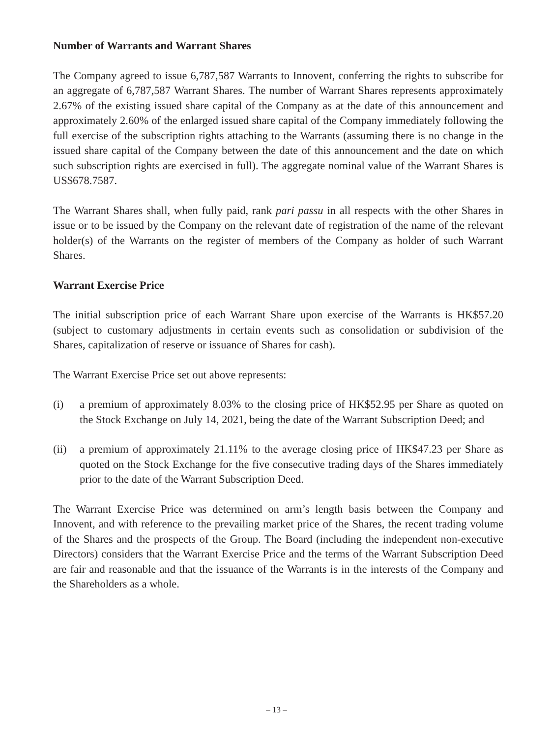Number of Warrants and Warrant Shares
The Company agreed to issue 6,787,587 Warrants to Innovent, conferring the rights to subscribe for an aggregate of 6,787,587 Warrant Shares. The number of Warrant Shares represents approximately 2.67% of the existing issued share capital of the Company as at the date of this announcement and approximately 2.60% of the enlarged issued share capital of the Company immediately following the full exercise of the subscription rights attaching to the Warrants (assuming there is no change in the issued share capital of the Company between the date of this announcement and the date on which such subscription rights are exercised in full). The aggregate nominal value of the Warrant Shares is US$678.7587.
The Warrant Shares shall, when fully paid, rank pari passu in all respects with the other Shares in issue or to be issued by the Company on the relevant date of registration of the name of the relevant holder(s) of the Warrants on the register of members of the Company as holder of such Warrant Shares.
Warrant Exercise Price
The initial subscription price of each Warrant Share upon exercise of the Warrants is HK$57.20 (subject to customary adjustments in certain events such as consolidation or subdivision of the Shares, capitalization of reserve or issuance of Shares for cash).
The Warrant Exercise Price set out above represents:
(i) a premium of approximately 8.03% to the closing price of HK$52.95 per Share as quoted on the Stock Exchange on July 14, 2021, being the date of the Warrant Subscription Deed; and
(ii) a premium of approximately 21.11% to the average closing price of HK$47.23 per Share as quoted on the Stock Exchange for the five consecutive trading days of the Shares immediately prior to the date of the Warrant Subscription Deed.
The Warrant Exercise Price was determined on arm’s length basis between the Company and Innovent, and with reference to the prevailing market price of the Shares, the recent trading volume of the Shares and the prospects of the Group. The Board (including the independent non-executive Directors) considers that the Warrant Exercise Price and the terms of the Warrant Subscription Deed are fair and reasonable and that the issuance of the Warrants is in the interests of the Company and the Shareholders as a whole.
– 13 –